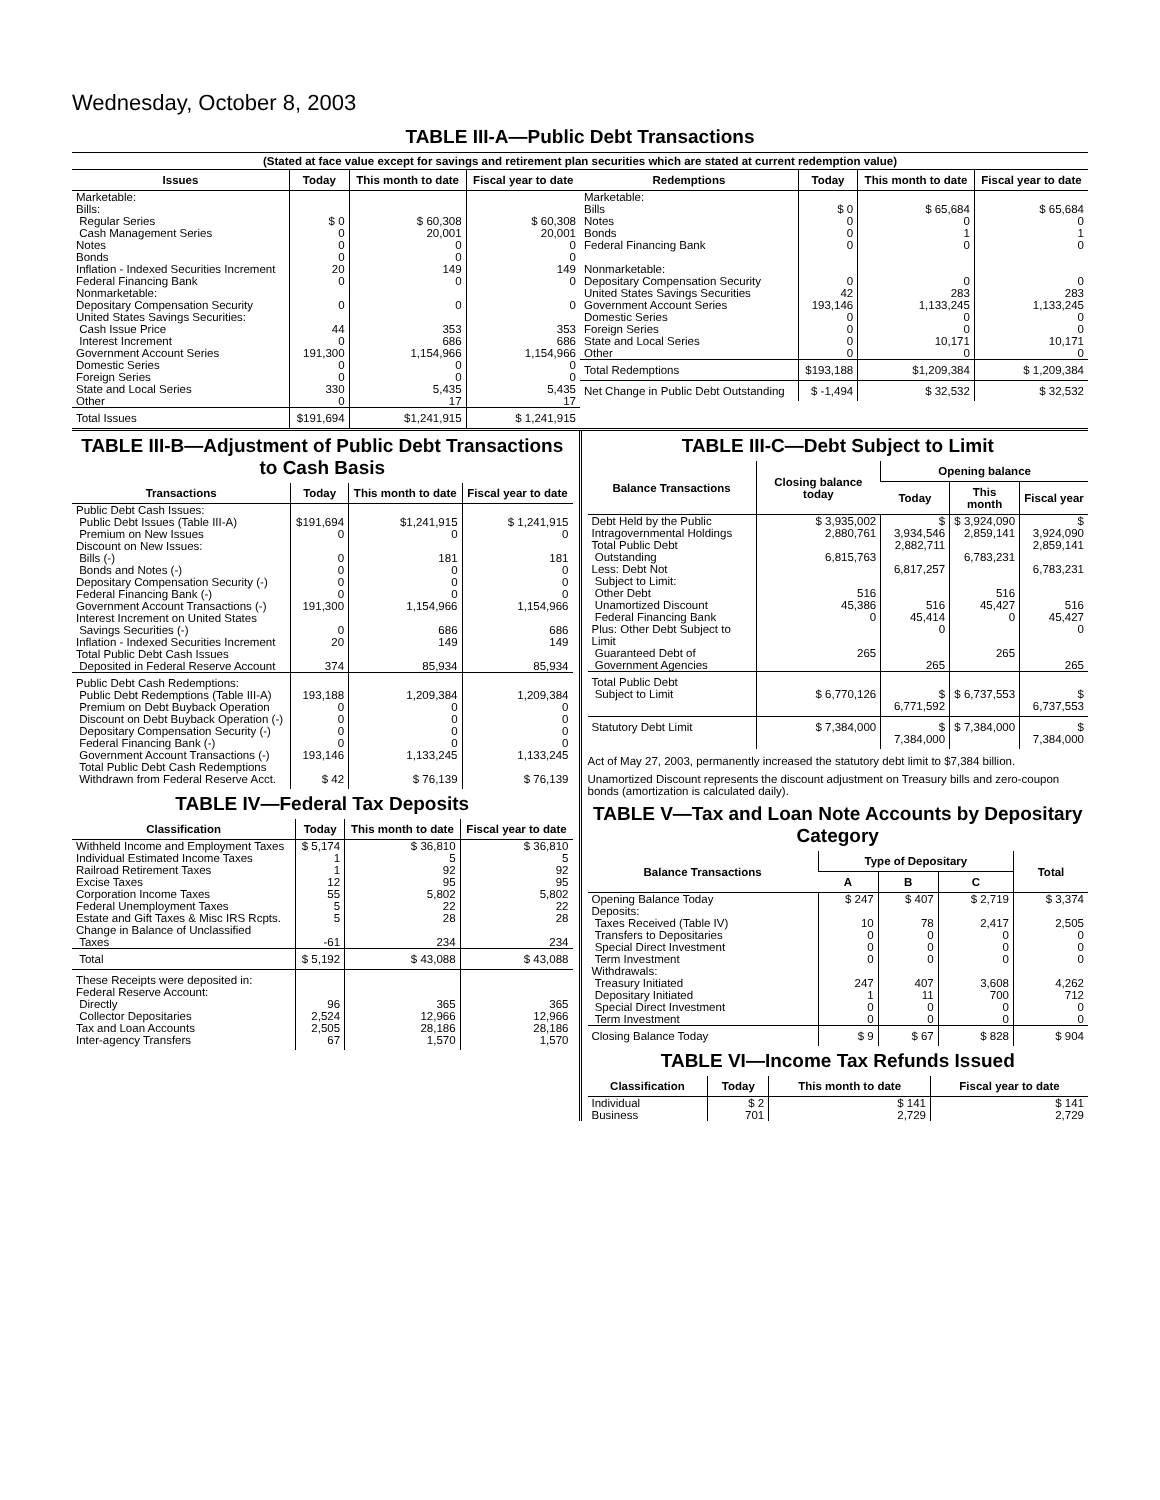Wednesday, October 8, 2003
TABLE III-A—Public Debt Transactions
(Stated at face value except for savings and retirement plan securities which are stated at current redemption value)
| Issues | Today | This month to date | Fiscal year to date |
| --- | --- | --- | --- |
| Marketable: Bills: Regular Series Cash Management Series Notes Bonds Inflation - Indexed Securities Increment Federal Financing Bank Nonmarketable: Depositary Compensation Security United States Savings Securities: Cash Issue Price Interest Increment Government Account Series Domestic Series Foreign Series State and Local Series Other | $ 0 0 0 0 20 0 0 44 0 191,300 0 0 330 0 | $ 60,308 20,001 0 0 149 0 0 353 686 1,154,966 0 0 5,435 17 | $ 60,308 20,001 0 0 149 0 0 353 686 1,154,966 0 0 5,435 17 |
| Total Issues | $191,694 | $1,241,915 | $ 1,241,915 |
| Redemptions | Today | This month to date | Fiscal year to date |
| --- | --- | --- | --- |
| Marketable: Bills Notes Bonds Federal Financing Bank Nonmarketable: Depositary Compensation Security United States Savings Securities Government Account Series Domestic Series Foreign Series State and Local Series Other | $ 0 0 0 0 0 42 193,146 0 0 0 0 | $ 65,684 0 1 0 0 283 1,133,245 0 0 10,171 0 | $ 65,684 0 1 0 0 283 1,133,245 0 0 10,171 0 |
| Total Redemptions | $193,188 | $1,209,384 | $ 1,209,384 |
| Net Change in Public Debt Outstanding | $ -1,494 | $ 32,532 | $ 32,532 |
TABLE III-B—Adjustment of Public Debt Transactions to Cash Basis
| Transactions | Today | This month to date | Fiscal year to date |
| --- | --- | --- | --- |
| Public Debt Cash Issues: Public Debt Issues (Table III-A) Premium on New Issues Discount on New Issues: Bills (-) Bonds and Notes (-) Depositary Compensation Security (-) Federal Financing Bank (-) Government Account Transactions (-) Interest Increment on United States Savings Securities (-) Inflation - Indexed Securities Increment Total Public Debt Cash Issues Deposited in Federal Reserve Account | $191,694 0 0 0 0 0 191,300 0 20 374 | $1,241,915 0 181 0 0 0 1,154,966 686 149 85,934 | $ 1,241,915 0 181 0 0 0 1,154,966 686 149 85,934 |
| Public Debt Cash Redemptions: Public Debt Redemptions (Table III-A) Premium on Debt Buyback Operation Discount on Debt Buyback Operation (-) Depositary Compensation Security (-) Federal Financing Bank (-) Government Account Transactions (-) Total Public Debt Cash Redemptions Withdrawn from Federal Reserve Acct. | 193,188 0 0 0 0 193,146 $ 42 | 1,209,384 0 0 0 0 1,133,245 $ 76,139 | 1,209,384 0 0 0 0 1,133,245 $ 76,139 |
TABLE IV—Federal Tax Deposits
| Classification | Today | This month to date | Fiscal year to date |
| --- | --- | --- | --- |
| Withheld Income and Employment Taxes Individual Estimated Income Taxes Railroad Retirement Taxes Excise Taxes Corporation Income Taxes Federal Unemployment Taxes Estate and Gift Taxes & Misc IRS Rcpts. Change in Balance of Unclassified Taxes | $ 5,174 1 1 12 55 5 5 -61 | $ 36,810 5 92 95 5,802 22 28 234 | $ 36,810 5 92 95 5,802 22 28 234 |
| Total | $ 5,192 | $ 43,088 | $ 43,088 |
| These Receipts were deposited in: Federal Reserve Account: Directly Collector Depositaries Tax and Loan Accounts Inter-agency Transfers | 96 2,524 2,505 67 | 365 12,966 28,186 1,570 | 365 12,966 28,186 1,570 |
TABLE III-C—Debt Subject to Limit
| Balance Transactions | Closing balance today | Opening balance | | |
| --- | --- | --- | --- | --- |
| | | Today | This month | Fiscal year |
| Debt Held by the Public Intragovernmental Holdings Total Public Debt Outstanding Less: Debt Not Subject to Limit: Other Debt Unamortized Discount Federal Financing Bank Plus: Other Debt Subject to Limit Guaranteed Debt of Government Agencies | $ 3,935,002 2,880,761 6,815,763 516 45,386 0 265 | $ 3,934,546 2,882,711 6,817,257 516 45,414 0 265 | $ 3,924,090 2,859,141 6,783,231 516 45,427 0 265 | $ 3,924,090 2,859,141 6,783,231 516 45,427 0 265 |
| Total Public Debt Subject to Limit | $ 6,770,126 | $ 6,771,592 | $ 6,737,553 | $ 6,737,553 |
| Statutory Debt Limit | $ 7,384,000 | $ 7,384,000 | $ 7,384,000 | $ 7,384,000 |
Act of May 27, 2003, permanently increased the statutory debt limit to $7,384 billion.
Unamortized Discount represents the discount adjustment on Treasury bills and zero-coupon bonds (amortization is calculated daily).
TABLE V—Tax and Loan Note Accounts by Depositary Category
| Balance Transactions | Type of Depositary | | | Total |
| --- | --- | --- | --- | --- |
| | A | B | C | |
| Opening Balance Today Deposits: Taxes Received (Table IV) Transfers to Depositaries Special Direct Investment Term Investment Withdrawals: Treasury Initiated Depositary Initiated Special Direct Investment Term Investment | $ 247 10 0 0 0 247 1 0 0 | $ 407 78 0 0 0 407 11 0 0 | $ 2,719 2,417 0 0 0 3,608 700 0 0 | $ 3,374 2,505 0 0 0 4,262 712 0 0 |
| Closing Balance Today | $ 9 | $ 67 | $ 828 | $ 904 |
TABLE VI—Income Tax Refunds Issued
| Classification | Today | This month to date | Fiscal year to date |
| --- | --- | --- | --- |
| Individual Business | $ 2 701 | $ 141 2,729 | $ 141 2,729 |